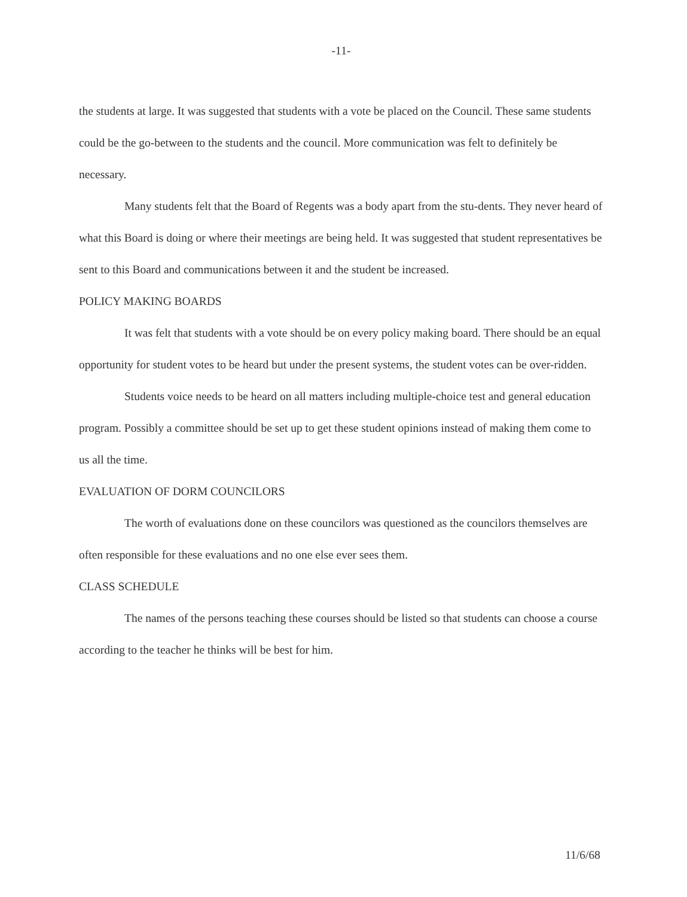-11-
the students at large. It was suggested that students with a vote be placed on the Council. These same students could be the go-between to the students and the council. More communication was felt to definitely be necessary.
Many students felt that the Board of Regents was a body apart from the stu-dents. They never heard of what this Board is doing or where their meetings are being held. It was suggested that student representatives be sent to this Board and communications between it and the student be increased.
POLICY MAKING BOARDS
It was felt that students with a vote should be on every policy making board. There should be an equal opportunity for student votes to be heard but under the present systems, the student votes can be over-ridden.
Students voice needs to be heard on all matters including multiple-choice test and general education program. Possibly a committee should be set up to get these student opinions instead of making them come to us all the time.
EVALUATION OF DORM COUNCILORS
The worth of evaluations done on these councilors was questioned as the councilors themselves are often responsible for these evaluations and no one else ever sees them.
CLASS SCHEDULE
The names of the persons teaching these courses should be listed so that students can choose a course according to the teacher he thinks will be best for him.
11/6/68